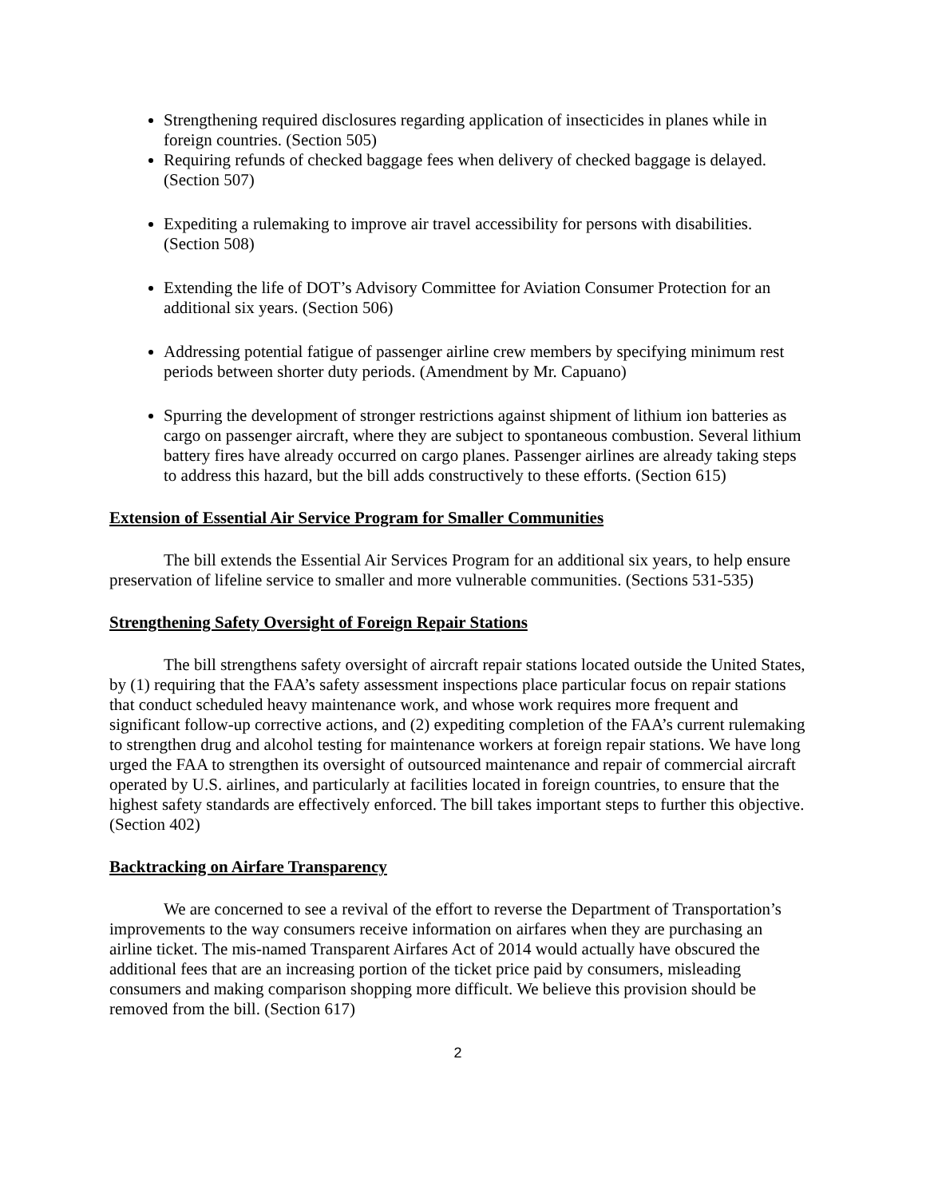Strengthening required disclosures regarding application of insecticides in planes while in foreign countries. (Section 505)
Requiring refunds of checked baggage fees when delivery of checked baggage is delayed. (Section 507)
Expediting a rulemaking to improve air travel accessibility for persons with disabilities. (Section 508)
Extending the life of DOT’s Advisory Committee for Aviation Consumer Protection for an additional six years. (Section 506)
Addressing potential fatigue of passenger airline crew members by specifying minimum rest periods between shorter duty periods. (Amendment by Mr. Capuano)
Spurring the development of stronger restrictions against shipment of lithium ion batteries as cargo on passenger aircraft, where they are subject to spontaneous combustion. Several lithium battery fires have already occurred on cargo planes. Passenger airlines are already taking steps to address this hazard, but the bill adds constructively to these efforts. (Section 615)
Extension of Essential Air Service Program for Smaller Communities
The bill extends the Essential Air Services Program for an additional six years, to help ensure preservation of lifeline service to smaller and more vulnerable communities. (Sections 531-535)
Strengthening Safety Oversight of Foreign Repair Stations
The bill strengthens safety oversight of aircraft repair stations located outside the United States, by (1) requiring that the FAA’s safety assessment inspections place particular focus on repair stations that conduct scheduled heavy maintenance work, and whose work requires more frequent and significant follow-up corrective actions, and (2) expediting completion of the FAA’s current rulemaking to strengthen drug and alcohol testing for maintenance workers at foreign repair stations. We have long urged the FAA to strengthen its oversight of outsourced maintenance and repair of commercial aircraft operated by U.S. airlines, and particularly at facilities located in foreign countries, to ensure that the highest safety standards are effectively enforced. The bill takes important steps to further this objective. (Section 402)
Backtracking on Airfare Transparency
We are concerned to see a revival of the effort to reverse the Department of Transportation’s improvements to the way consumers receive information on airfares when they are purchasing an airline ticket. The mis-named Transparent Airfares Act of 2014 would actually have obscured the additional fees that are an increasing portion of the ticket price paid by consumers, misleading consumers and making comparison shopping more difficult. We believe this provision should be removed from the bill. (Section 617)
2